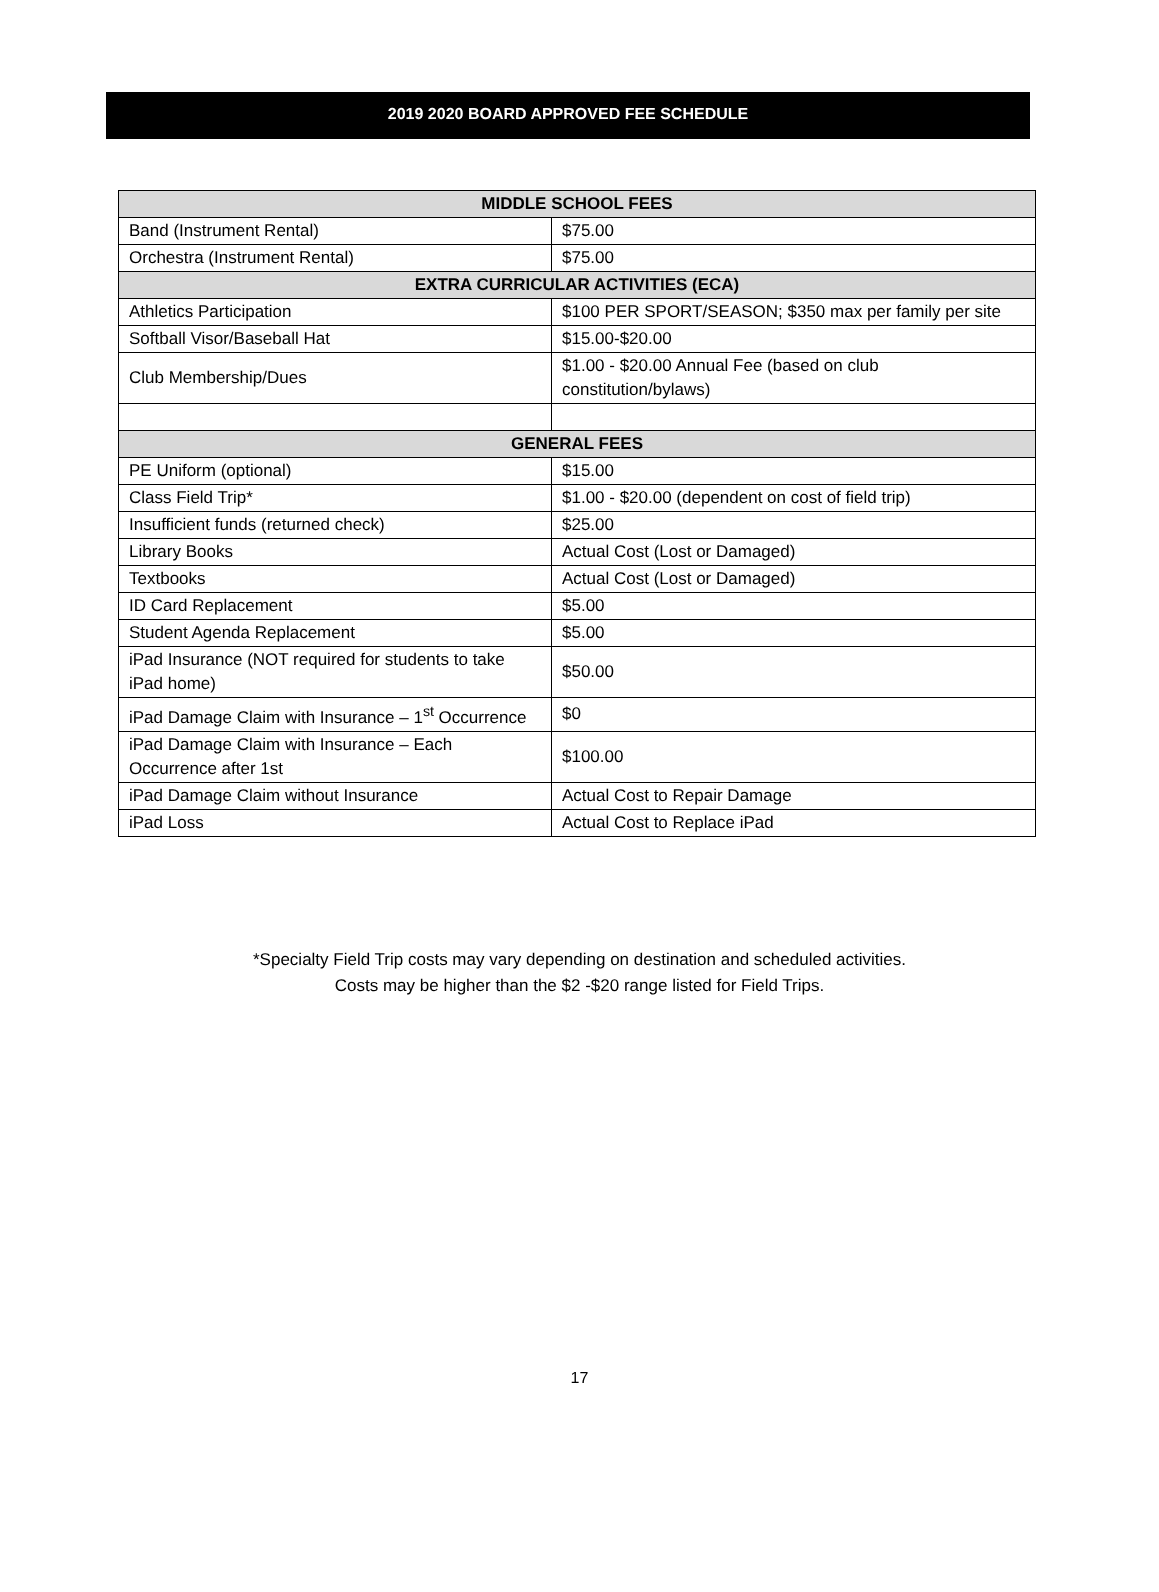2019 2020 BOARD APPROVED FEE SCHEDULE
| MIDDLE SCHOOL FEES | |
| --- | --- |
| Band (Instrument Rental) | $75.00 |
| Orchestra (Instrument Rental) | $75.00 |
| EXTRA CURRICULAR ACTIVITIES (ECA) | |
| Athletics Participation | $100 PER SPORT/SEASON; $350 max per family per site |
| Softball Visor/Baseball Hat | $15.00-$20.00 |
| Club Membership/Dues | $1.00 - $20.00 Annual Fee (based on club constitution/bylaws) |
| GENERAL FEES | |
| PE Uniform (optional) | $15.00 |
| Class Field Trip* | $1.00 - $20.00 (dependent on cost of field trip) |
| Insufficient funds (returned check) | $25.00 |
| Library Books | Actual Cost (Lost or Damaged) |
| Textbooks | Actual Cost (Lost or Damaged) |
| ID Card Replacement | $5.00 |
| Student Agenda Replacement | $5.00 |
| iPad Insurance (NOT required for students to take iPad home) | $50.00 |
| iPad Damage Claim with Insurance – 1<sup>st</sup> Occurrence | $0 |
| iPad Damage Claim with Insurance – Each Occurrence after 1st | $100.00 |
| iPad Damage Claim without Insurance | Actual Cost to Repair Damage |
| iPad Loss | Actual Cost to Replace iPad |
*Specialty Field Trip costs may vary depending on destination and scheduled activities.
Costs may be higher than the $2 -$20 range listed for Field Trips.
17